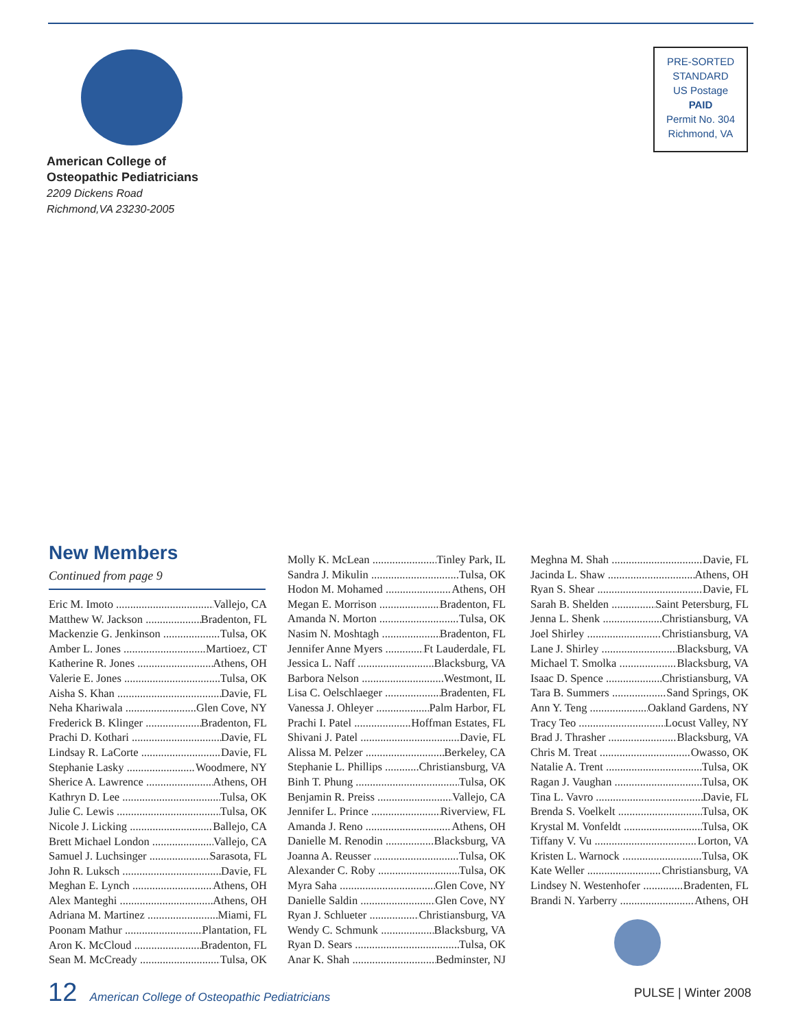American College of
Osteopathic Pediatricians
2209 Dickens Road
Richmond,VA 23230-2005
PRE-SORTED
STANDARD
US Postage
PAID
Permit No. 304
Richmond, VA
New Members
Continued from page 9
Eric M. Imoto Vallejo, CA
Matthew W. Jackson Bradenton, FL
Mackenzie G. Jenkinson Tulsa, OK
Amber L. Jones Martioez, CT
Katherine R. Jones Athens, OH
Valerie E. Jones Tulsa, OK
Aisha S. Khan Davie, FL
Neha Khariwala Glen Cove, NY
Frederick B. Klinger Bradenton, FL
Prachi D. Kothari Davie, FL
Lindsay R. LaCorte Davie, FL
Stephanie Lasky Woodmere, NY
Sherice A. Lawrence Athens, OH
Kathryn D. Lee Tulsa, OK
Julie C. Lewis Tulsa, OK
Nicole J. Licking Ballejo, CA
Brett Michael London Vallejo, CA
Samuel J. Luchsinger Sarasota, FL
John R. Luksch Davie, FL
Meghan E. Lynch Athens, OH
Alex Manteghi Athens, OH
Adriana M. Martinez Miami, FL
Poonam Mathur Plantation, FL
Aron K. McCloud Bradenton, FL
Sean M. McCready Tulsa, OK
Molly K. McLean Tinley Park, IL
Sandra J. Mikulin Tulsa, OK
Hodon M. Mohamed Athens, OH
Megan E. Morrison Bradenton, FL
Amanda N. Morton Tulsa, OK
Nasim N. Moshtagh Bradenton, FL
Jennifer Anne Myers Ft Lauderdale, FL
Jessica L. Naff Blacksburg, VA
Barbora Nelson Westmont, IL
Lisa C. Oelschlaeger Bradenten, FL
Vanessa J. Ohleyer Palm Harbor, FL
Prachi I. Patel Hoffman Estates, FL
Shivani J. Patel Davie, FL
Alissa M. Pelzer Berkeley, CA
Stephanie L. Phillips Christiansburg, VA
Binh T. Phung Tulsa, OK
Benjamin R. Preiss Vallejo, CA
Jennifer L. Prince Riverview, FL
Amanda J. Reno Athens, OH
Danielle M. Renodin Blacksburg, VA
Joanna A. Reusser Tulsa, OK
Alexander C. Roby Tulsa, OK
Myra Saha Glen Cove, NY
Danielle Saldin Glen Cove, NY
Ryan J. Schlueter Christiansburg, VA
Wendy C. Schmunk Blacksburg, VA
Ryan D. Sears Tulsa, OK
Anar K. Shah Bedminster, NJ
Meghna M. Shah Davie, FL
Jacinda L. Shaw Athens, OH
Ryan S. Shear Davie, FL
Sarah B. Shelden Saint Petersburg, FL
Jenna L. Shenk Christiansburg, VA
Joel Shirley Christiansburg, VA
Lane J. Shirley Blacksburg, VA
Michael T. Smolka Blacksburg, VA
Isaac D. Spence Christiansburg, VA
Tara B. Summers Sand Springs, OK
Ann Y. Teng Oakland Gardens, NY
Tracy Teo Locust Valley, NY
Brad J. Thrasher Blacksburg, VA
Chris M. Treat Owasso, OK
Natalie A. Trent Tulsa, OK
Ragan J. Vaughan Tulsa, OK
Tina L. Vavro Davie, FL
Brenda S. Voelkelt Tulsa, OK
Krystal M. Vonfeldt Tulsa, OK
Tiffany V. Vu Lorton, VA
Kristen L. Warnock Tulsa, OK
Kate Weller Christiansburg, VA
Lindsey N. Westenhofer Bradenten, FL
Brandi N. Yarberry Athens, OH
12 American College of Osteopathic Pediatricians
PULSE | Winter 2008